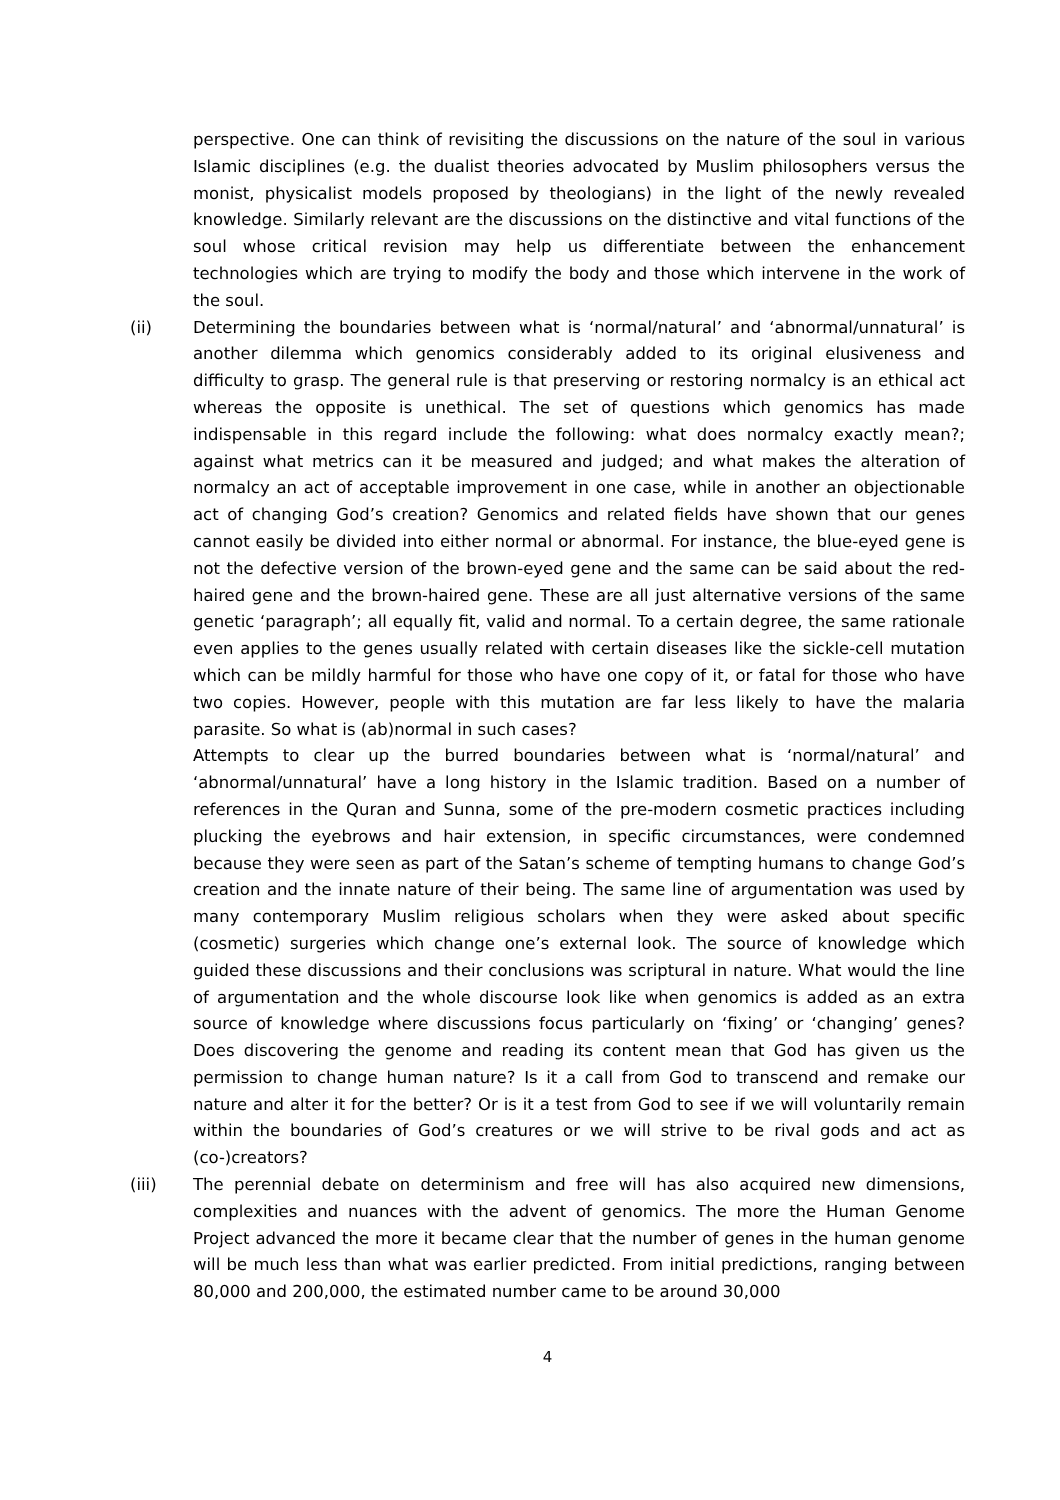perspective. One can think of revisiting the discussions on the nature of the soul in various Islamic disciplines (e.g. the dualist theories advocated by Muslim philosophers versus the monist, physicalist models proposed by theologians) in the light of the newly revealed knowledge. Similarly relevant are the discussions on the distinctive and vital functions of the soul whose critical revision may help us differentiate between the enhancement technologies which are trying to modify the body and those which intervene in the work of the soul.
(ii) Determining the boundaries between what is ‘normal/natural’ and ‘abnormal/unnatural’ is another dilemma which genomics considerably added to its original elusiveness and difficulty to grasp. The general rule is that preserving or restoring normalcy is an ethical act whereas the opposite is unethical. The set of questions which genomics has made indispensable in this regard include the following: what does normalcy exactly mean?; against what metrics can it be measured and judged; and what makes the alteration of normalcy an act of acceptable improvement in one case, while in another an objectionable act of changing God’s creation? Genomics and related fields have shown that our genes cannot easily be divided into either normal or abnormal. For instance, the blue-eyed gene is not the defective version of the brown-eyed gene and the same can be said about the red-haired gene and the brown-haired gene. These are all just alternative versions of the same genetic ‘paragraph’; all equally fit, valid and normal. To a certain degree, the same rationale even applies to the genes usually related with certain diseases like the sickle-cell mutation which can be mildly harmful for those who have one copy of it, or fatal for those who have two copies. However, people with this mutation are far less likely to have the malaria parasite. So what is (ab)normal in such cases?
Attempts to clear up the burred boundaries between what is ‘normal/natural’ and ‘abnormal/unnatural’ have a long history in the Islamic tradition. Based on a number of references in the Quran and Sunna, some of the pre-modern cosmetic practices including plucking the eyebrows and hair extension, in specific circumstances, were condemned because they were seen as part of the Satan’s scheme of tempting humans to change God’s creation and the innate nature of their being. The same line of argumentation was used by many contemporary Muslim religious scholars when they were asked about specific (cosmetic) surgeries which change one’s external look. The source of knowledge which guided these discussions and their conclusions was scriptural in nature. What would the line of argumentation and the whole discourse look like when genomics is added as an extra source of knowledge where discussions focus particularly on ‘fixing’ or ‘changing’ genes? Does discovering the genome and reading its content mean that God has given us the permission to change human nature? Is it a call from God to transcend and remake our nature and alter it for the better? Or is it a test from God to see if we will voluntarily remain within the boundaries of God’s creatures or we will strive to be rival gods and act as (co-)creators?
(iii) The perennial debate on determinism and free will has also acquired new dimensions, complexities and nuances with the advent of genomics. The more the Human Genome Project advanced the more it became clear that the number of genes in the human genome will be much less than what was earlier predicted. From initial predictions, ranging between 80,000 and 200,000, the estimated number came to be around 30,000
4